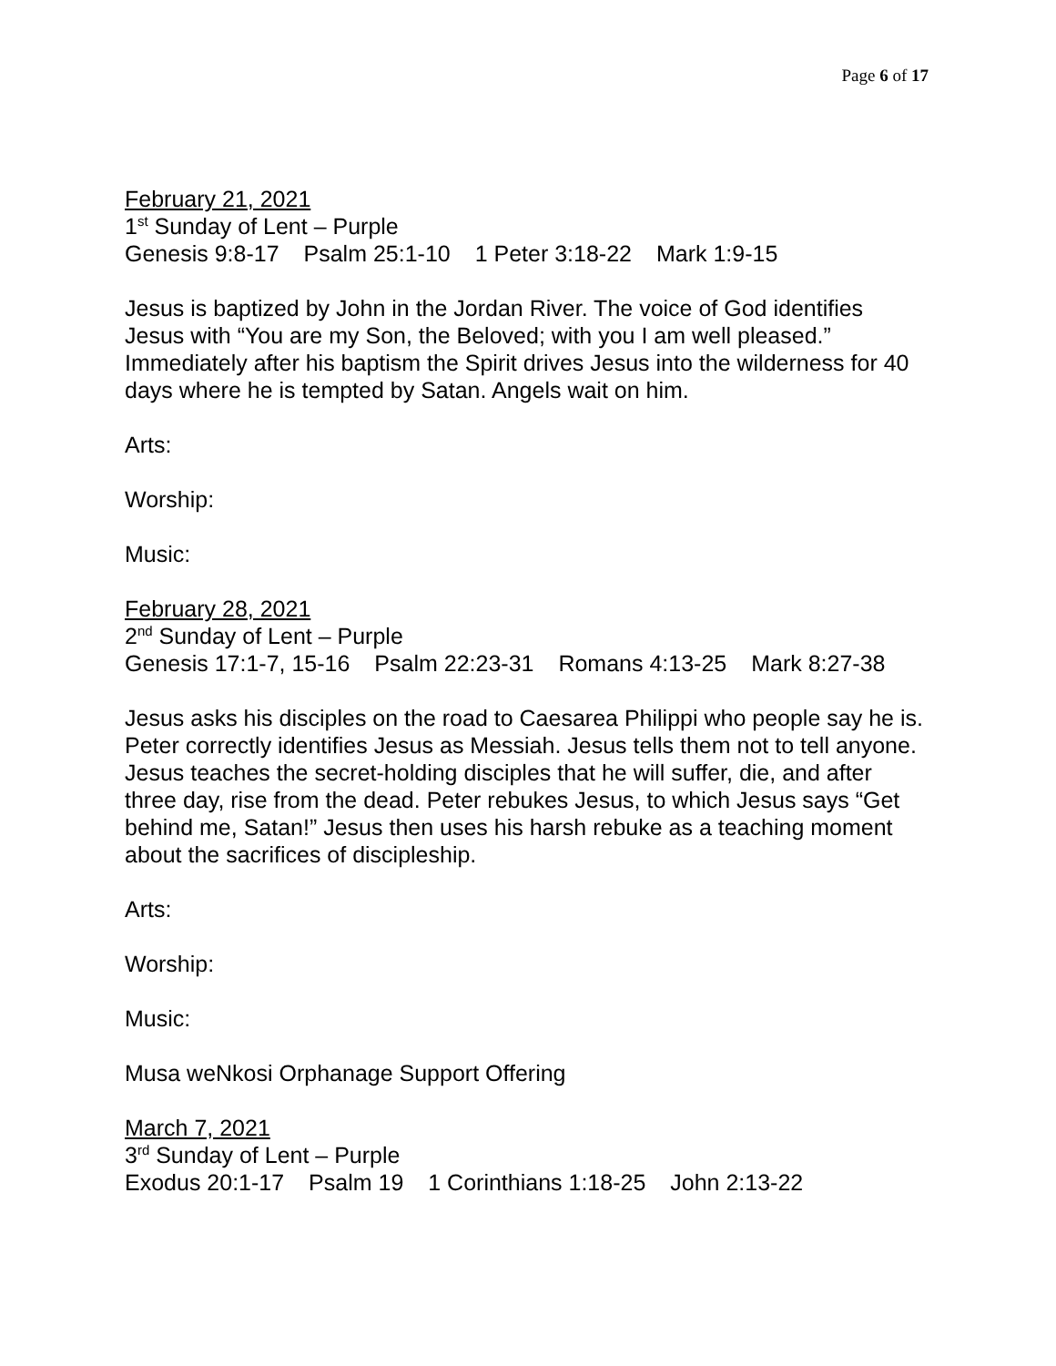Page 6 of 17
February 21, 2021
1<sup>st</sup> Sunday of Lent – Purple
Genesis 9:8-17 Psalm 25:1-10 1 Peter 3:18-22 Mark 1:9-15
Jesus is baptized by John in the Jordan River. The voice of God identifies Jesus with “You are my Son, the Beloved; with you I am well pleased.” Immediately after his baptism the Spirit drives Jesus into the wilderness for 40 days where he is tempted by Satan. Angels wait on him.
Arts:
Worship:
Music:
February 28, 2021
2<sup>nd</sup> Sunday of Lent – Purple
Genesis 17:1-7, 15-16 Psalm 22:23-31 Romans 4:13-25 Mark 8:27-38
Jesus asks his disciples on the road to Caesarea Philippi who people say he is. Peter correctly identifies Jesus as Messiah. Jesus tells them not to tell anyone. Jesus teaches the secret-holding disciples that he will suffer, die, and after three day, rise from the dead. Peter rebukes Jesus, to which Jesus says “Get behind me, Satan!” Jesus then uses his harsh rebuke as a teaching moment about the sacrifices of discipleship.
Arts:
Worship:
Music:
Musa weNkosi Orphanage Support Offering
March 7, 2021
3<sup>rd</sup> Sunday of Lent – Purple
Exodus 20:1-17 Psalm 19 1 Corinthians 1:18-25 John 2:13-22